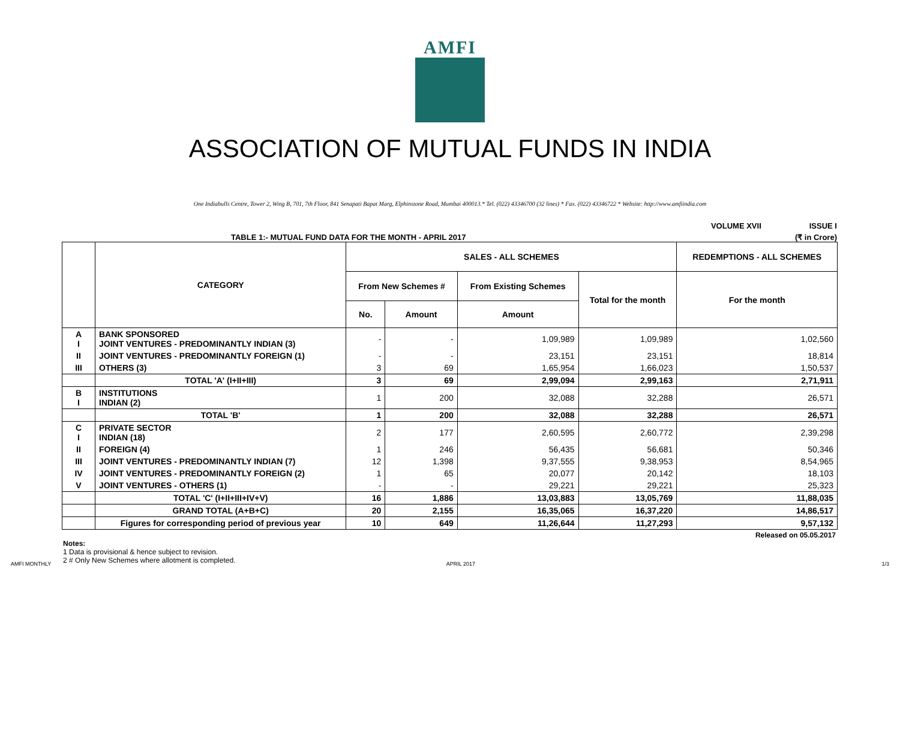AMFI
ASSOCIATION OF MUTUAL FUNDS IN INDIA
One Indiabulls Centre, Tower 2, Wing B, 701, 7th Floor, 841 Senapati Bapat Marg, Elphinstone Road, Mumbai 400013.* Tel. (022) 43346700 (32 lines) * Fax. (022) 43346722 * Website: http://www.amfiindia.com
VOLUME XVII ISSUE I
TABLE 1:- MUTUAL FUND DATA FOR THE MONTH - APRIL 2017 (₹ in Crore)
| | CATEGORY | SALES - ALL SCHEMES | | | | REDEMPTIONS - ALL SCHEMES |
| --- | --- | --- | --- | --- | --- | --- |
| | | From New Schemes # | | From Existing Schemes | Total for the month | For the month |
| | | No. | Amount | Amount | | |
| A I | BANK SPONSORED JOINT VENTURES - PREDOMINANTLY INDIAN (3) | - | - | 1,09,989 | 1,09,989 | 1,02,560 |
| II | JOINT VENTURES - PREDOMINANTLY FOREIGN (1) | - | - | 23,151 | 23,151 | 18,814 |
| III | OTHERS (3) | 3 | 69 | 1,65,954 | 1,66,023 | 1,50,537 |
| | TOTAL 'A' (I+II+III) | 3 | 69 | 2,99,094 | 2,99,163 | 2,71,911 |
| B I | INSTITUTIONS INDIAN (2) | 1 | 200 | 32,088 | 32,288 | 26,571 |
| | TOTAL 'B' | 1 | 200 | 32,088 | 32,288 | 26,571 |
| C I | PRIVATE SECTOR INDIAN (18) | 2 | 177 | 2,60,595 | 2,60,772 | 2,39,298 |
| II | FOREIGN (4) | 1 | 246 | 56,435 | 56,681 | 50,346 |
| III | JOINT VENTURES - PREDOMINANTLY INDIAN (7) | 12 | 1,398 | 9,37,555 | 9,38,953 | 8,54,965 |
| IV | JOINT VENTURES - PREDOMINANTLY FOREIGN (2) | 1 | 65 | 20,077 | 20,142 | 18,103 |
| V | JOINT VENTURES - OTHERS (1) | - | - | 29,221 | 29,221 | 25,323 |
| | TOTAL 'C' (I+II+III+IV+V) | 16 | 1,886 | 13,03,883 | 13,05,769 | 11,88,035 |
| | GRAND TOTAL (A+B+C) | 20 | 2,155 | 16,35,065 | 16,37,220 | 14,86,517 |
| | Figures for corresponding period of previous year | 10 | 649 | 11,26,644 | 11,27,293 | 9,57,132 |
Released on 05.05.2017
Notes:
1 Data is provisional & hence subject to revision.
2 # Only New Schemes where allotment is completed.
AMFI MONTHLY APRIL 2017 1/3